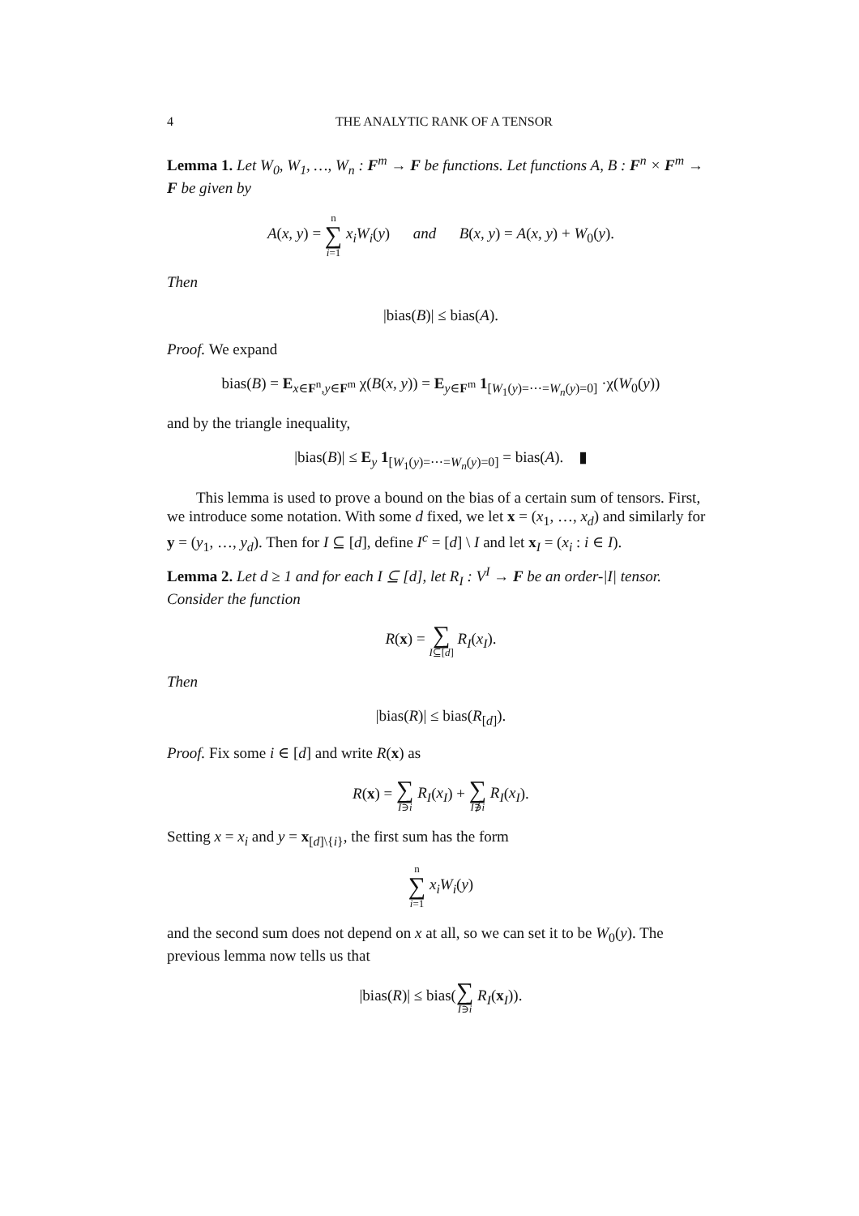4 THE ANALYTIC RANK OF A TENSOR
Lemma 1. Let W<sub>0</sub>, W<sub>1</sub>, …, W<sub>n</sub> : F<sup>m</sup> → F be functions. Let functions A, B : F<sup>n</sup> × F<sup>m</sup> → F be given by
A(x, y) = n ∑ i=1 x<sub>i</sub>W<sub>i</sub>(y) and B(x, y) = A(x, y) + W<sub>0</sub>(y).
Then
|bias(B)| ≤ bias(A).
Proof. We expand
bias(B) = E<sub>x∈F<sup>n</sup>,y∈F<sup>m</sup></sub> χ(B(x, y)) = E<sub>y∈F<sup>m</sup></sub> 1<sub>[W<sub>1</sub>(y)=⋯=W<sub>n</sub>(y)=0]</sub> ·χ(W<sub>0</sub>(y))
and by the triangle inequality,
|bias(B)| ≤ E<sub>y</sub> 1<sub>[W<sub>1</sub>(y)=⋯=W<sub>n</sub>(y)=0]</sub> = bias(A). ▮
This lemma is used to prove a bound on the bias of a certain sum of tensors. First, we introduce some notation. With some d fixed, we let x = (x<sub>1</sub>, …, x<sub>d</sub>) and similarly for y = (y<sub>1</sub>, …, y<sub>d</sub>). Then for I ⊆ [d], define I<sup>c</sup> = [d] \ I and let x<sub>I</sub> = (x<sub>i</sub> : i ∈ I).
Lemma 2. Let d ≥ 1 and for each I ⊆ [d], let R<sub>I</sub> : V<sup>I</sup> → F be an order-|I| tensor. Consider the function
R(x) = ∑ I⊆[d] R<sub>I</sub>(x<sub>I</sub>).
Then
|bias(R)| ≤ bias(R<sub>[d]</sub>).
Proof. Fix some i ∈ [d] and write R(x) as
R(x) = ∑ I∋i R<sub>I</sub>(x<sub>I</sub>) + ∑ I∌i R<sub>I</sub>(x<sub>I</sub>).
Setting x = x<sub>i</sub> and y = x<sub>[d]\{i}</sub>, the first sum has the form
n ∑ i=1 x<sub>i</sub>W<sub>i</sub>(y)
and the second sum does not depend on x at all, so we can set it to be W<sub>0</sub>(y). The previous lemma now tells us that
|bias(R)| ≤ bias(∑ I∋i R<sub>I</sub>(x<sub>I</sub>)).